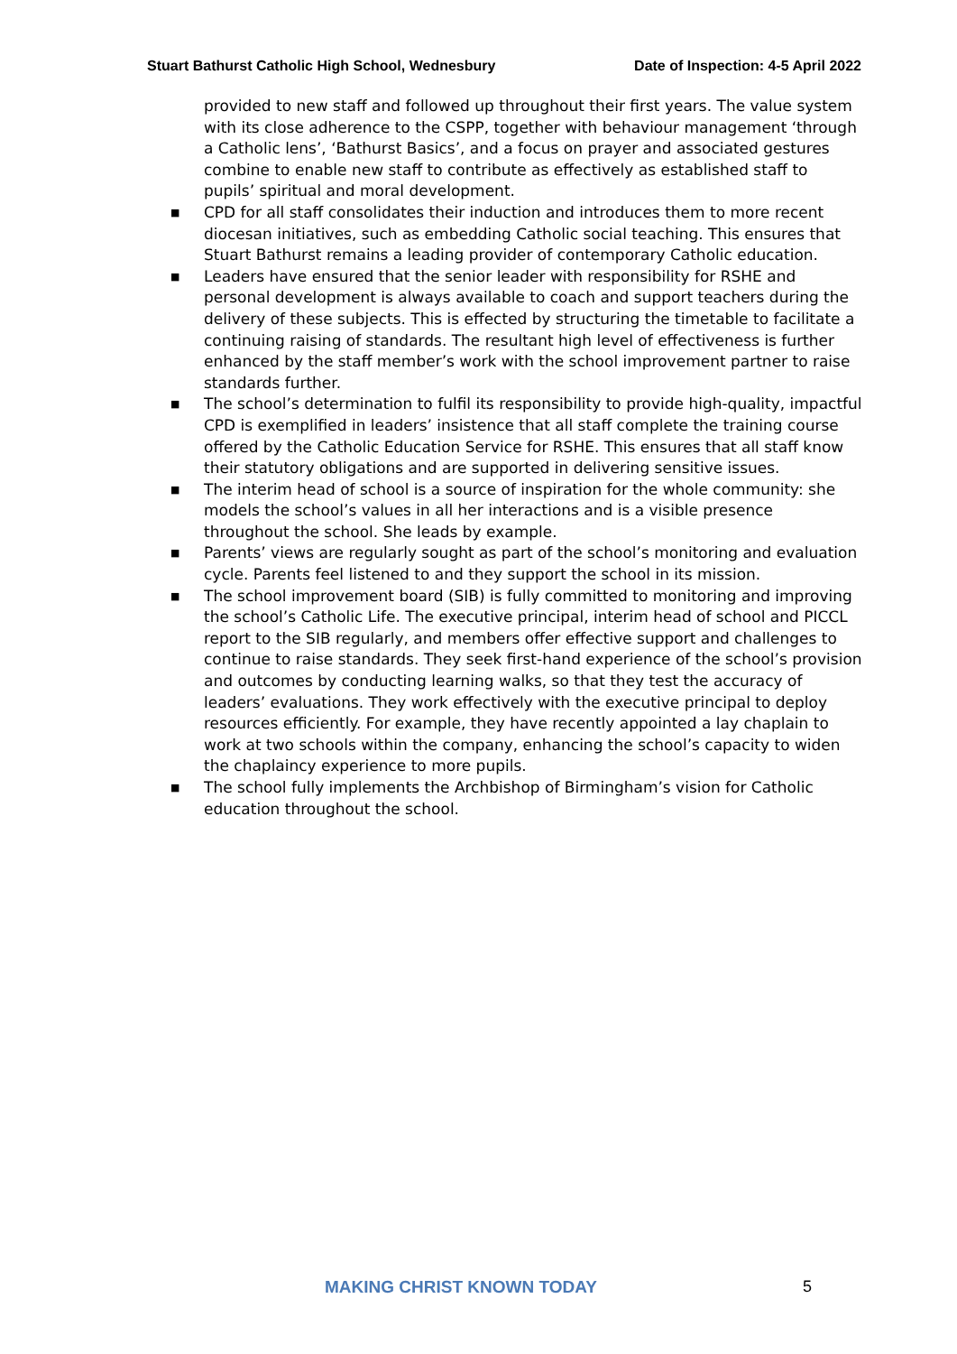Stuart Bathurst Catholic High School, Wednesbury Date of Inspection: 4-5 April 2022
provided to new staff and followed up throughout their first years. The value system with its close adherence to the CSPP, together with behaviour management ‘through a Catholic lens’, ‘Bathurst Basics’, and a focus on prayer and associated gestures combine to enable new staff to contribute as effectively as established staff to pupils’ spiritual and moral development.
■ CPD for all staff consolidates their induction and introduces them to more recent diocesan initiatives, such as embedding Catholic social teaching. This ensures that Stuart Bathurst remains a leading provider of contemporary Catholic education.
■ Leaders have ensured that the senior leader with responsibility for RSHE and personal development is always available to coach and support teachers during the delivery of these subjects. This is effected by structuring the timetable to facilitate a continuing raising of standards. The resultant high level of effectiveness is further enhanced by the staff member’s work with the school improvement partner to raise standards further.
■ The school’s determination to fulfil its responsibility to provide high-quality, impactful CPD is exemplified in leaders’ insistence that all staff complete the training course offered by the Catholic Education Service for RSHE. This ensures that all staff know their statutory obligations and are supported in delivering sensitive issues.
■ The interim head of school is a source of inspiration for the whole community: she models the school’s values in all her interactions and is a visible presence throughout the school. She leads by example.
■ Parents’ views are regularly sought as part of the school’s monitoring and evaluation cycle. Parents feel listened to and they support the school in its mission.
■ The school improvement board (SIB) is fully committed to monitoring and improving the school’s Catholic Life. The executive principal, interim head of school and PICCL report to the SIB regularly, and members offer effective support and challenges to continue to raise standards. They seek first-hand experience of the school’s provision and outcomes by conducting learning walks, so that they test the accuracy of leaders’ evaluations. They work effectively with the executive principal to deploy resources efficiently. For example, they have recently appointed a lay chaplain to work at two schools within the company, enhancing the school’s capacity to widen the chaplaincy experience to more pupils.
■ The school fully implements the Archbishop of Birmingham’s vision for Catholic education throughout the school.
MAKING CHRIST KNOWN TODAY 5